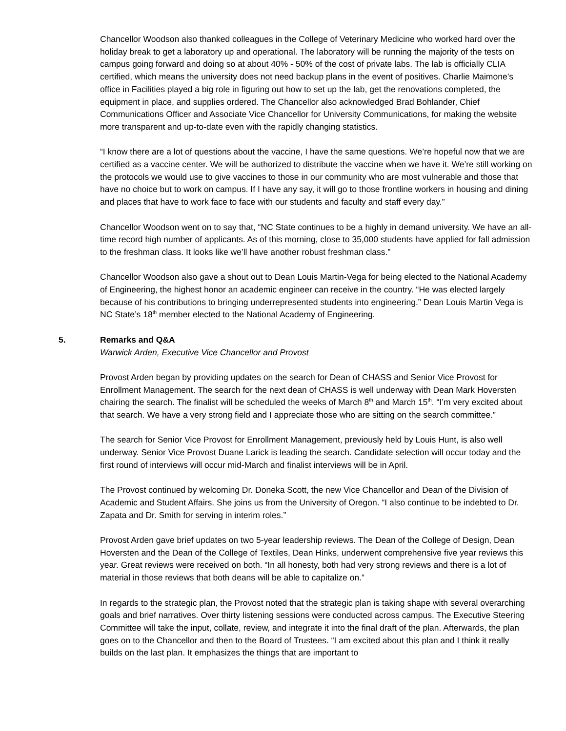Chancellor Woodson also thanked colleagues in the College of Veterinary Medicine who worked hard over the holiday break to get a laboratory up and operational. The laboratory will be running the majority of the tests on campus going forward and doing so at about 40% - 50% of the cost of private labs. The lab is officially CLIA certified, which means the university does not need backup plans in the event of positives. Charlie Maimone’s office in Facilities played a big role in figuring out how to set up the lab, get the renovations completed, the equipment in place, and supplies ordered. The Chancellor also acknowledged Brad Bohlander, Chief Communications Officer and Associate Vice Chancellor for University Communications, for making the website more transparent and up-to-date even with the rapidly changing statistics.
“I know there are a lot of questions about the vaccine, I have the same questions. We’re hopeful now that we are certified as a vaccine center. We will be authorized to distribute the vaccine when we have it. We’re still working on the protocols we would use to give vaccines to those in our community who are most vulnerable and those that have no choice but to work on campus. If I have any say, it will go to those frontline workers in housing and dining and places that have to work face to face with our students and faculty and staff every day.”
Chancellor Woodson went on to say that, “NC State continues to be a highly in demand university. We have an all-time record high number of applicants. As of this morning, close to 35,000 students have applied for fall admission to the freshman class. It looks like we’ll have another robust freshman class.”
Chancellor Woodson also gave a shout out to Dean Louis Martin-Vega for being elected to the National Academy of Engineering, the highest honor an academic engineer can receive in the country. “He was elected largely because of his contributions to bringing underrepresented students into engineering.” Dean Louis Martin Vega is NC State’s 18<sup>th</sup> member elected to the National Academy of Engineering.
5. Remarks and Q&A
Warwick Arden, Executive Vice Chancellor and Provost
Provost Arden began by providing updates on the search for Dean of CHASS and Senior Vice Provost for Enrollment Management. The search for the next dean of CHASS is well underway with Dean Mark Hoversten chairing the search. The finalist will be scheduled the weeks of March 8<sup>th</sup> and March 15<sup>th</sup>. “I’m very excited about that search. We have a very strong field and I appreciate those who are sitting on the search committee.”
The search for Senior Vice Provost for Enrollment Management, previously held by Louis Hunt, is also well underway. Senior Vice Provost Duane Larick is leading the search. Candidate selection will occur today and the first round of interviews will occur mid-March and finalist interviews will be in April.
The Provost continued by welcoming Dr. Doneka Scott, the new Vice Chancellor and Dean of the Division of Academic and Student Affairs. She joins us from the University of Oregon. “I also continue to be indebted to Dr. Zapata and Dr. Smith for serving in interim roles.”
Provost Arden gave brief updates on two 5-year leadership reviews. The Dean of the College of Design, Dean Hoversten and the Dean of the College of Textiles, Dean Hinks, underwent comprehensive five year reviews this year. Great reviews were received on both. “In all honesty, both had very strong reviews and there is a lot of material in those reviews that both deans will be able to capitalize on.”
In regards to the strategic plan, the Provost noted that the strategic plan is taking shape with several overarching goals and brief narratives. Over thirty listening sessions were conducted across campus. The Executive Steering Committee will take the input, collate, review, and integrate it into the final draft of the plan. Afterwards, the plan goes on to the Chancellor and then to the Board of Trustees. “I am excited about this plan and I think it really builds on the last plan. It emphasizes the things that are important to